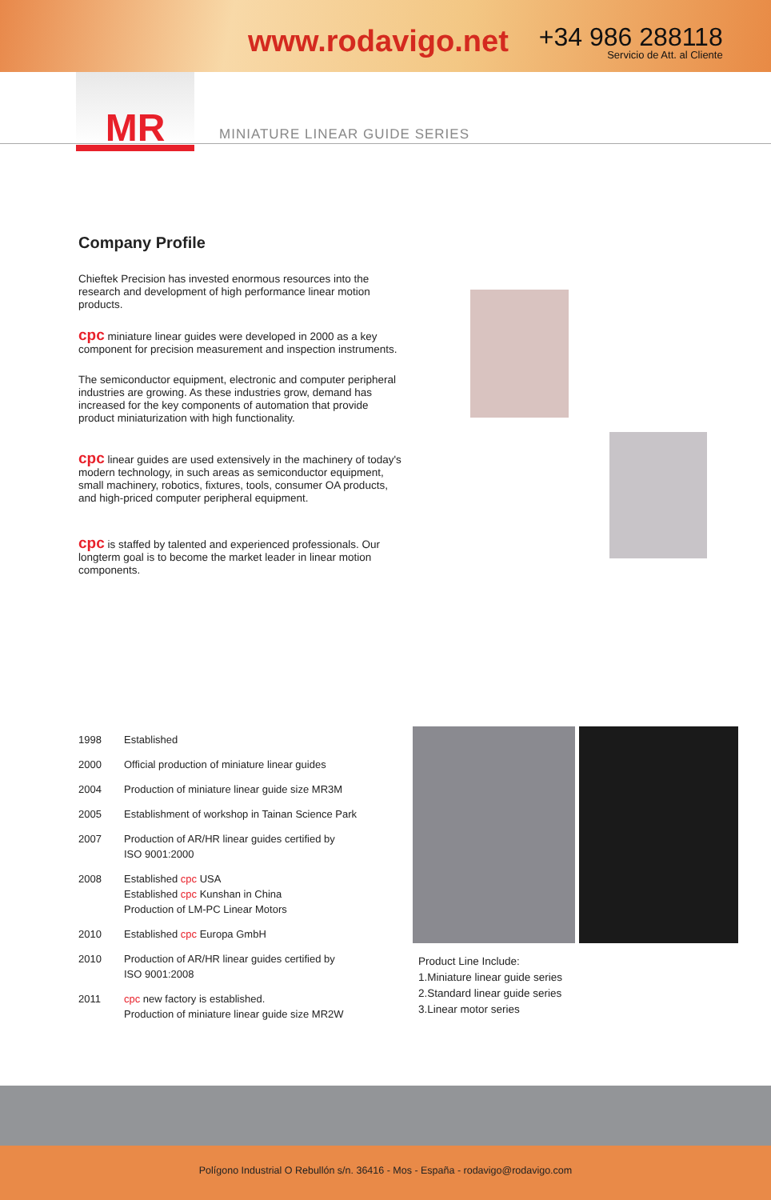www.rodavigo.net
+34 986 288118
Servicio de Att. al Cliente
MR
MINIATURE LINEAR GUIDE SERIES
Company Profile
Chieftek Precision has invested enormous resources into the research and development of high performance linear motion products.
cpc miniature linear guides were developed in 2000 as a key component for precision measurement and inspection instruments.
The semiconductor equipment, electronic and computer peripheral industries are growing. As these industries grow, demand has increased for the key components of automation that provide product miniaturization with high functionality.
cpc linear guides are used extensively in the machinery of today's modern technology, in such areas as semiconductor equipment, small machinery, robotics, fixtures, tools, consumer OA products, and high-priced computer peripheral equipment.
cpc is staffed by talented and experienced professionals. Our longterm goal is to become the market leader in linear motion components.
1998 Established
2000 Official production of miniature linear guides
2004 Production of miniature linear guide size MR3M
2005 Establishment of workshop in Tainan Science Park
2007 Production of AR/HR linear guides certified by
ISO 9001:2000
2008 Established cpc USA
Established cpc Kunshan in China
Production of LM-PC Linear Motors
2010 Established cpc Europa GmbH
2010 Production of AR/HR linear guides certified by
ISO 9001:2008
2011 cpc new factory is established.
Production of miniature linear guide size MR2W
Product Line Include:
1.Miniature linear guide series
2.Standard linear guide series
3.Linear motor series
Polígono Industrial O Rebullón s/n. 36416 - Mos - España - rodavigo@rodavigo.com